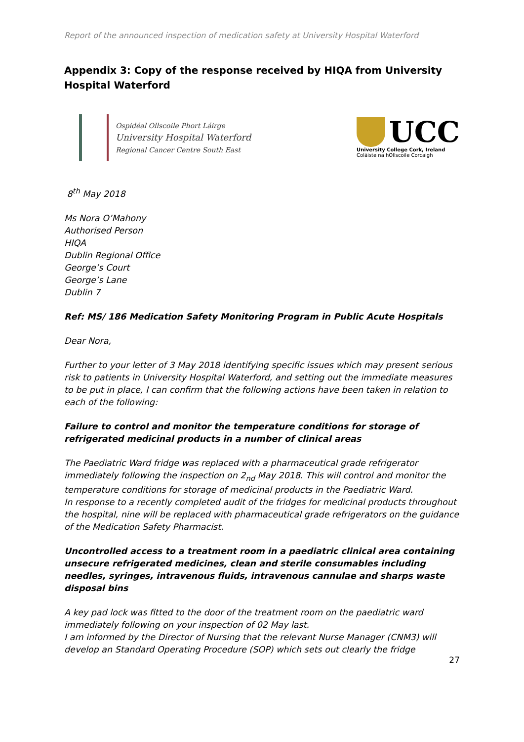Report of the announced inspection of medication safety at University Hospital Waterford
Appendix 3: Copy of the response received by HIQA from University Hospital Waterford
Ospidéal Ollscoile Phort Láirge
University Hospital Waterford
Regional Cancer Centre South East
UCC
University College Cork, Ireland
Coláiste na hOllscoile Corcaigh
8<sup>th</sup> May 2018
Ms Nora O’Mahony
Authorised Person
HIQA
Dublin Regional Office
George’s Court
George’s Lane
Dublin 7
Ref: MS/ 186 Medication Safety Monitoring Program in Public Acute Hospitals
Dear Nora,
Further to your letter of 3 May 2018 identifying specific issues which may present serious risk to patients in University Hospital Waterford, and setting out the immediate measures to be put in place, I can confirm that the following actions have been taken in relation to each of the following:
Failure to control and monitor the temperature conditions for storage of refrigerated medicinal products in a number of clinical areas
The Paediatric Ward fridge was replaced with a pharmaceutical grade refrigerator immediately following the inspection on 2<sub>nd</sub> May 2018. This will control and monitor the temperature conditions for storage of medicinal products in the Paediatric Ward.
In response to a recently completed audit of the fridges for medicinal products throughout the hospital, nine will be replaced with pharmaceutical grade refrigerators on the guidance of the Medication Safety Pharmacist.
Uncontrolled access to a treatment room in a paediatric clinical area containing unsecure refrigerated medicines, clean and sterile consumables including needles, syringes, intravenous fluids, intravenous cannulae and sharps waste disposal bins
A key pad lock was fitted to the door of the treatment room on the paediatric ward immediately following on your inspection of 02 May last.
I am informed by the Director of Nursing that the relevant Nurse Manager (CNM3) will develop an Standard Operating Procedure (SOP) which sets out clearly the fridge
27